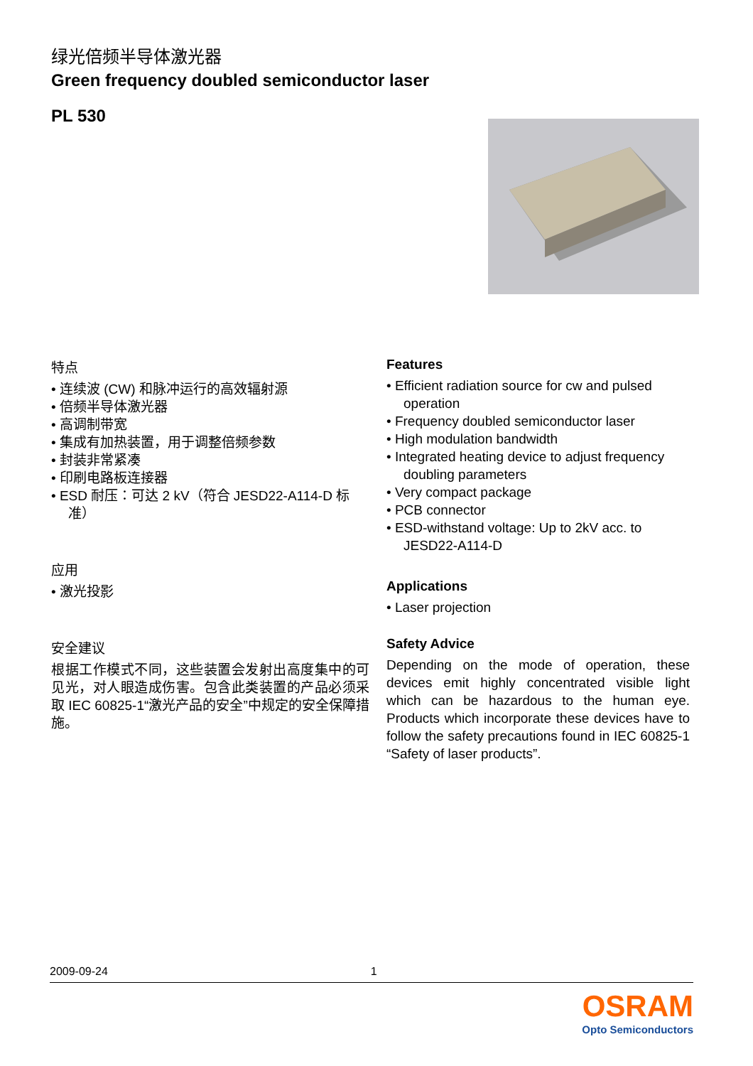绿光倍频半导体激光器
Green frequency doubled semiconductor laser
PL 530
特点
• 连续波 (CW) 和脉冲运行的高效辐射源
• 倍频半导体激光器
• 高调制带宽
• 集成有加热装置，用于调整倍频参数
• 封装非常紧凑
• 印刷电路板连接器
• ESD 耐压：可达 2 kV（符合 JESD22-A114-D 标准）
应用
• 激光投影
安全建议
根据工作模式不同，这些装置会发射出高度集中的可见光，对人眼造成伤害。包含此类装置的产品必须采取 IEC 60825-1“激光产品的安全”中规定的安全保障措施。
Features
• Efficient radiation source for cw and pulsed operation
• Frequency doubled semiconductor laser
• High modulation bandwidth
• Integrated heating device to adjust frequency doubling parameters
• Very compact package
• PCB connector
• ESD-withstand voltage: Up to 2kV acc. to JESD22-A114-D
Applications
• Laser projection
Safety Advice
Depending on the mode of operation, these devices emit highly concentrated visible light which can be hazardous to the human eye. Products which incorporate these devices have to follow the safety precautions found in IEC 60825-1 “Safety of laser products”.
2009-09-24 1
OSRAM
Opto Semiconductors